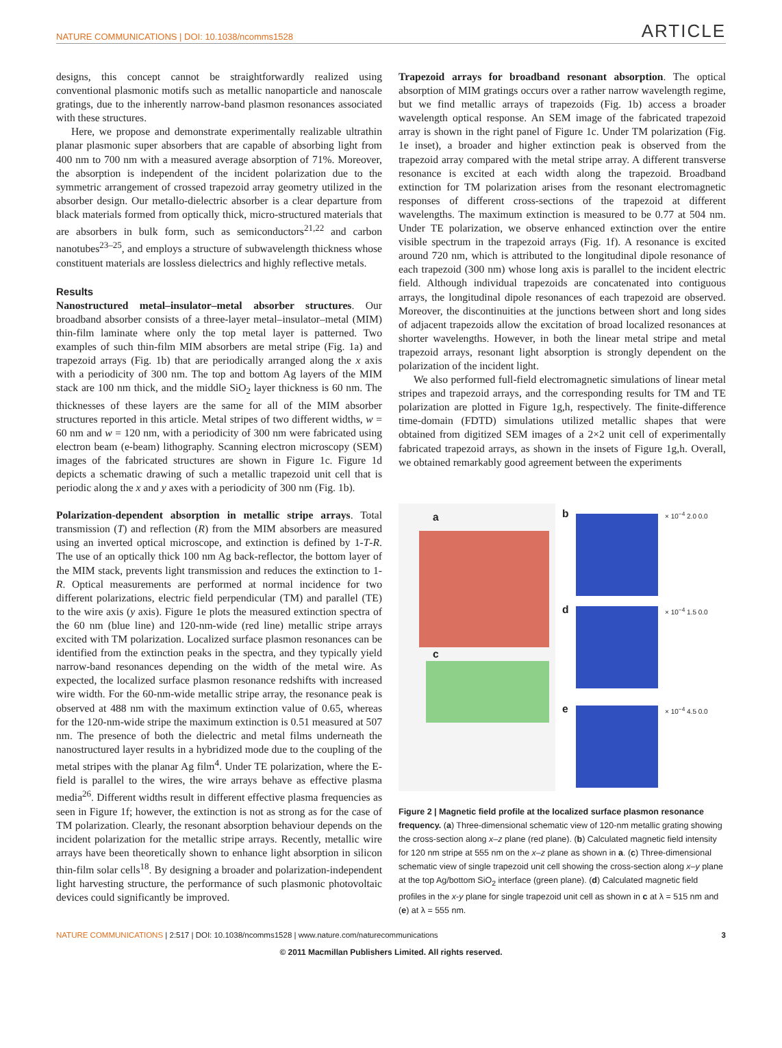NATURE COMMUNICATIONS | DOI: 10.1038/ncomms1528 ARTICLE
designs, this concept cannot be straightforwardly realized using conventional plasmonic motifs such as metallic nanoparticle and nanoscale gratings, due to the inherently narrow-band plasmon resonances associated with these structures.
Here, we propose and demonstrate experimentally realizable ultrathin planar plasmonic super absorbers that are capable of absorbing light from 400 nm to 700 nm with a measured average absorption of 71%. Moreover, the absorption is independent of the incident polarization due to the symmetric arrangement of crossed trapezoid array geometry utilized in the absorber design. Our metallo-dielectric absorber is a clear departure from black materials formed from optically thick, micro-structured materials that are absorbers in bulk form, such as semiconductors<sup>21,22</sup> and carbon nanotubes<sup>23–25</sup>, and employs a structure of subwavelength thickness whose constituent materials are lossless dielectrics and highly reflective metals.
Results
Nanostructured metal–insulator–metal absorber structures. Our broadband absorber consists of a three-layer metal–insulator–metal (MIM) thin-film laminate where only the top metal layer is patterned. Two examples of such thin-film MIM absorbers are metal stripe (Fig. 1a) and trapezoid arrays (Fig. 1b) that are periodically arranged along the x axis with a periodicity of 300 nm. The top and bottom Ag layers of the MIM stack are 100 nm thick, and the middle SiO<sub>2</sub> layer thickness is 60 nm. The thicknesses of these layers are the same for all of the MIM absorber structures reported in this article. Metal stripes of two different widths, w = 60 nm and w = 120 nm, with a periodicity of 300 nm were fabricated using electron beam (e-beam) lithography. Scanning electron microscopy (SEM) images of the fabricated structures are shown in Figure 1c. Figure 1d depicts a schematic drawing of such a metallic trapezoid unit cell that is periodic along the x and y axes with a periodicity of 300 nm (Fig. 1b).
Polarization-dependent absorption in metallic stripe arrays. Total transmission (T) and reflection (R) from the MIM absorbers are measured using an inverted optical microscope, and extinction is defined by 1-T-R. The use of an optically thick 100 nm Ag back-reflector, the bottom layer of the MIM stack, prevents light transmission and reduces the extinction to 1-R. Optical measurements are performed at normal incidence for two different polarizations, electric field perpendicular (TM) and parallel (TE) to the wire axis (y axis). Figure 1e plots the measured extinction spectra of the 60 nm (blue line) and 120-nm-wide (red line) metallic stripe arrays excited with TM polarization. Localized surface plasmon resonances can be identified from the extinction peaks in the spectra, and they typically yield narrow-band resonances depending on the width of the metal wire. As expected, the localized surface plasmon resonance redshifts with increased wire width. For the 60-nm-wide metallic stripe array, the resonance peak is observed at 488 nm with the maximum extinction value of 0.65, whereas for the 120-nm-wide stripe the maximum extinction is 0.51 measured at 507 nm. The presence of both the dielectric and metal films underneath the nanostructured layer results in a hybridized mode due to the coupling of the metal stripes with the planar Ag film<sup>4</sup>. Under TE polarization, where the E-field is parallel to the wires, the wire arrays behave as effective plasma media<sup>26</sup>. Different widths result in different effective plasma frequencies as seen in Figure 1f; however, the extinction is not as strong as for the case of TM polarization. Clearly, the resonant absorption behaviour depends on the incident polarization for the metallic stripe arrays. Recently, metallic wire arrays have been theoretically shown to enhance light absorption in silicon thin-film solar cells<sup>18</sup>. By designing a broader and polarization-independent light harvesting structure, the performance of such plasmonic photovoltaic devices could significantly be improved.
Trapezoid arrays for broadband resonant absorption. The optical absorption of MIM gratings occurs over a rather narrow wavelength regime, but we find metallic arrays of trapezoids (Fig. 1b) access a broader wavelength optical response. An SEM image of the fabricated trapezoid array is shown in the right panel of Figure 1c. Under TM polarization (Fig. 1e inset), a broader and higher extinction peak is observed from the trapezoid array compared with the metal stripe array. A different transverse resonance is excited at each width along the trapezoid. Broadband extinction for TM polarization arises from the resonant electromagnetic responses of different cross-sections of the trapezoid at different wavelengths. The maximum extinction is measured to be 0.77 at 504 nm. Under TE polarization, we observe enhanced extinction over the entire visible spectrum in the trapezoid arrays (Fig. 1f). A resonance is excited around 720 nm, which is attributed to the longitudinal dipole resonance of each trapezoid (300 nm) whose long axis is parallel to the incident electric field. Although individual trapezoids are concatenated into contiguous arrays, the longitudinal dipole resonances of each trapezoid are observed. Moreover, the discontinuities at the junctions between short and long sides of adjacent trapezoids allow the excitation of broad localized resonances at shorter wavelengths. However, in both the linear metal stripe and metal trapezoid arrays, resonant light absorption is strongly dependent on the polarization of the incident light.
We also performed full-field electromagnetic simulations of linear metal stripes and trapezoid arrays, and the corresponding results for TM and TE polarization are plotted in Figure 1g,h, respectively. The finite-difference time-domain (FDTD) simulations utilized metallic shapes that were obtained from digitized SEM images of a 2×2 unit cell of experimentally fabricated trapezoid arrays, as shown in the insets of Figure 1g,h. Overall, we obtained remarkably good agreement between the experiments
a
c
b × 10<sup>−4</sup> 2.0 0.0
d × 10<sup>−4</sup> 1.5 0.0
e × 10<sup>−4</sup> 4.5 0.0
Figure 2 | Magnetic field profile at the localized surface plasmon resonance frequency. (a) Three-dimensional schematic view of 120-nm metallic grating showing the cross-section along x–z plane (red plane). (b) Calculated magnetic field intensity for 120 nm stripe at 555 nm on the x–z plane as shown in a. (c) Three-dimensional schematic view of single trapezoid unit cell showing the cross-section along x–y plane at the top Ag/bottom SiO<sub>2</sub> interface (green plane). (d) Calculated magnetic field profiles in the x-y plane for single trapezoid unit cell as shown in c at λ = 515 nm and (e) at λ = 555 nm.
NATURE COMMUNICATIONS | 2:517 | DOI: 10.1038/ncomms1528 | www.nature.com/naturecommunications 3
© 2011 Macmillan Publishers Limited. All rights reserved.